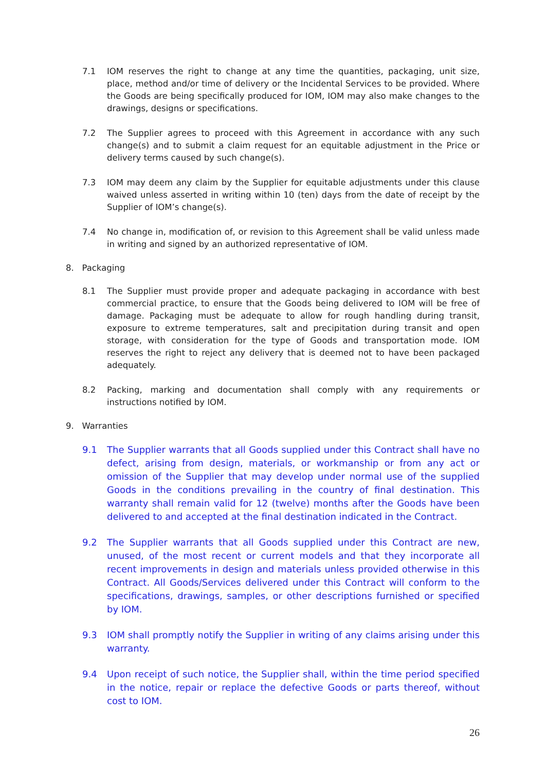7.1 IOM reserves the right to change at any time the quantities, packaging, unit size, place, method and/or time of delivery or the Incidental Services to be provided. Where the Goods are being specifically produced for IOM, IOM may also make changes to the drawings, designs or specifications.
7.2 The Supplier agrees to proceed with this Agreement in accordance with any such change(s) and to submit a claim request for an equitable adjustment in the Price or delivery terms caused by such change(s).
7.3 IOM may deem any claim by the Supplier for equitable adjustments under this clause waived unless asserted in writing within 10 (ten) days from the date of receipt by the Supplier of IOM’s change(s).
7.4 No change in, modification of, or revision to this Agreement shall be valid unless made in writing and signed by an authorized representative of IOM.
8. Packaging
8.1 The Supplier must provide proper and adequate packaging in accordance with best commercial practice, to ensure that the Goods being delivered to IOM will be free of damage. Packaging must be adequate to allow for rough handling during transit, exposure to extreme temperatures, salt and precipitation during transit and open storage, with consideration for the type of Goods and transportation mode. IOM reserves the right to reject any delivery that is deemed not to have been packaged adequately.
8.2 Packing, marking and documentation shall comply with any requirements or instructions notified by IOM.
9. Warranties
9.1 The Supplier warrants that all Goods supplied under this Contract shall have no defect, arising from design, materials, or workmanship or from any act or omission of the Supplier that may develop under normal use of the supplied Goods in the conditions prevailing in the country of final destination. This warranty shall remain valid for 12 (twelve) months after the Goods have been delivered to and accepted at the final destination indicated in the Contract.
9.2 The Supplier warrants that all Goods supplied under this Contract are new, unused, of the most recent or current models and that they incorporate all recent improvements in design and materials unless provided otherwise in this Contract. All Goods/Services delivered under this Contract will conform to the specifications, drawings, samples, or other descriptions furnished or specified by IOM.
9.3 IOM shall promptly notify the Supplier in writing of any claims arising under this warranty.
9.4 Upon receipt of such notice, the Supplier shall, within the time period specified in the notice, repair or replace the defective Goods or parts thereof, without cost to IOM.
26